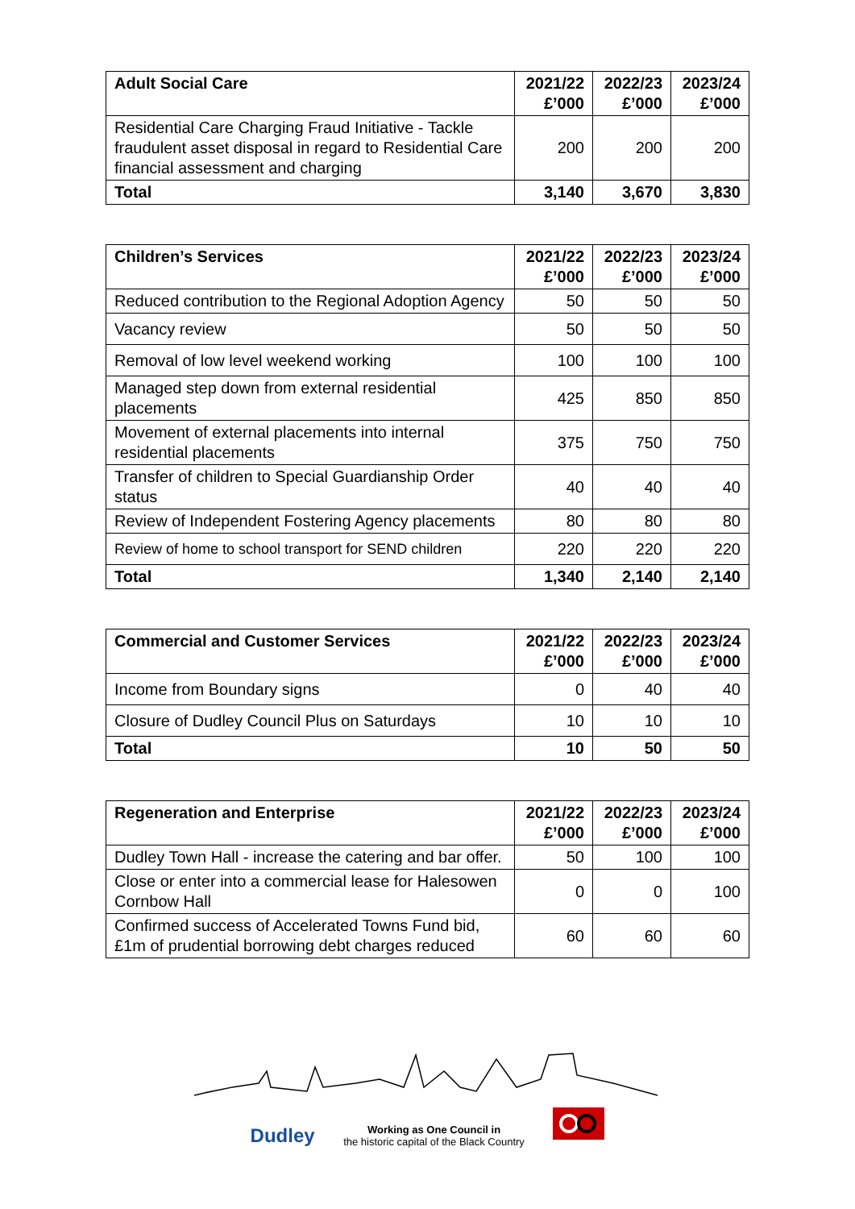| Adult Social Care | 2021/22 £’000 | 2022/23 £’000 | 2023/24 £’000 |
| --- | --- | --- | --- |
| Residential Care Charging Fraud Initiative - Tackle fraudulent asset disposal in regard to Residential Care financial assessment and charging | 200 | 200 | 200 |
| Total | 3,140 | 3,670 | 3,830 |
| Children’s Services | 2021/22 £’000 | 2022/23 £’000 | 2023/24 £’000 |
| --- | --- | --- | --- |
| Reduced contribution to the Regional Adoption Agency | 50 | 50 | 50 |
| Vacancy review | 50 | 50 | 50 |
| Removal of low level weekend working | 100 | 100 | 100 |
| Managed step down from external residential placements | 425 | 850 | 850 |
| Movement of external placements into internal residential placements | 375 | 750 | 750 |
| Transfer of children to Special Guardianship Order status | 40 | 40 | 40 |
| Review of Independent Fostering Agency placements | 80 | 80 | 80 |
| Review of home to school transport for SEND children | 220 | 220 | 220 |
| Total | 1,340 | 2,140 | 2,140 |
| Commercial and Customer Services | 2021/22 £’000 | 2022/23 £’000 | 2023/24 £’000 |
| --- | --- | --- | --- |
| Income from Boundary signs | 0 | 40 | 40 |
| Closure of Dudley Council Plus on Saturdays | 10 | 10 | 10 |
| Total | 10 | 50 | 50 |
| Regeneration and Enterprise | 2021/22 £’000 | 2022/23 £’000 | 2023/24 £’000 |
| --- | --- | --- | --- |
| Dudley Town Hall - increase the catering and bar offer. | 50 | 100 | 100 |
| Close or enter into a commercial lease for Halesowen Cornbow Hall | 0 | 0 | 100 |
| Confirmed success of Accelerated Towns Fund bid, £1m of prudential borrowing debt charges reduced | 60 | 60 | 60 |
Dudley Working as One Council in
the historic capital of the Black Country